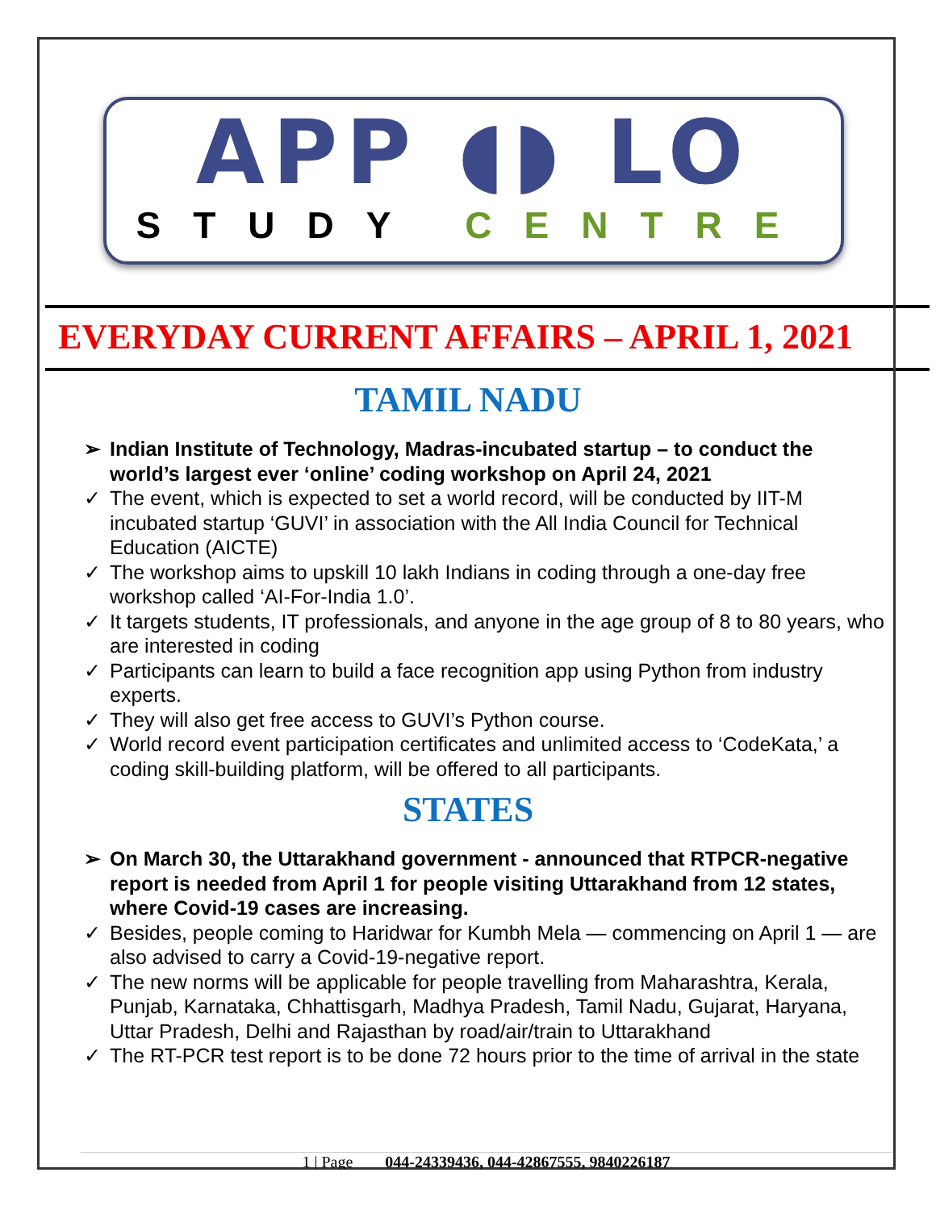APP ◖◗ LO
STUDY CENTRE
EVERYDAY CURRENT AFFAIRS – APRIL 1, 2021
TAMIL NADU
➢ Indian Institute of Technology, Madras-incubated startup – to conduct the world’s largest ever ‘online’ coding workshop on April 24, 2021
✓ The event, which is expected to set a world record, will be conducted by IIT-M incubated startup ‘GUVI’ in association with the All India Council for Technical Education (AICTE)
✓ The workshop aims to upskill 10 lakh Indians in coding through a one-day free workshop called ‘AI-For-India 1.0’.
✓ It targets students, IT professionals, and anyone in the age group of 8 to 80 years, who are interested in coding
✓ Participants can learn to build a face recognition app using Python from industry experts.
✓ They will also get free access to GUVI’s Python course.
✓ World record event participation certificates and unlimited access to ‘CodeKata,’ a coding skill-building platform, will be offered to all participants.
STATES
➢ On March 30, the Uttarakhand government - announced that RTPCR-negative report is needed from April 1 for people visiting Uttarakhand from 12 states, where Covid-19 cases are increasing.
✓ Besides, people coming to Haridwar for Kumbh Mela — commencing on April 1 — are also advised to carry a Covid-19-negative report.
✓ The new norms will be applicable for people travelling from Maharashtra, Kerala, Punjab, Karnataka, Chhattisgarh, Madhya Pradesh, Tamil Nadu, Gujarat, Haryana, Uttar Pradesh, Delhi and Rajasthan by road/air/train to Uttarakhand
✓ The RT-PCR test report is to be done 72 hours prior to the time of arrival in the state
1 | Page 044-24339436, 044-42867555, 9840226187